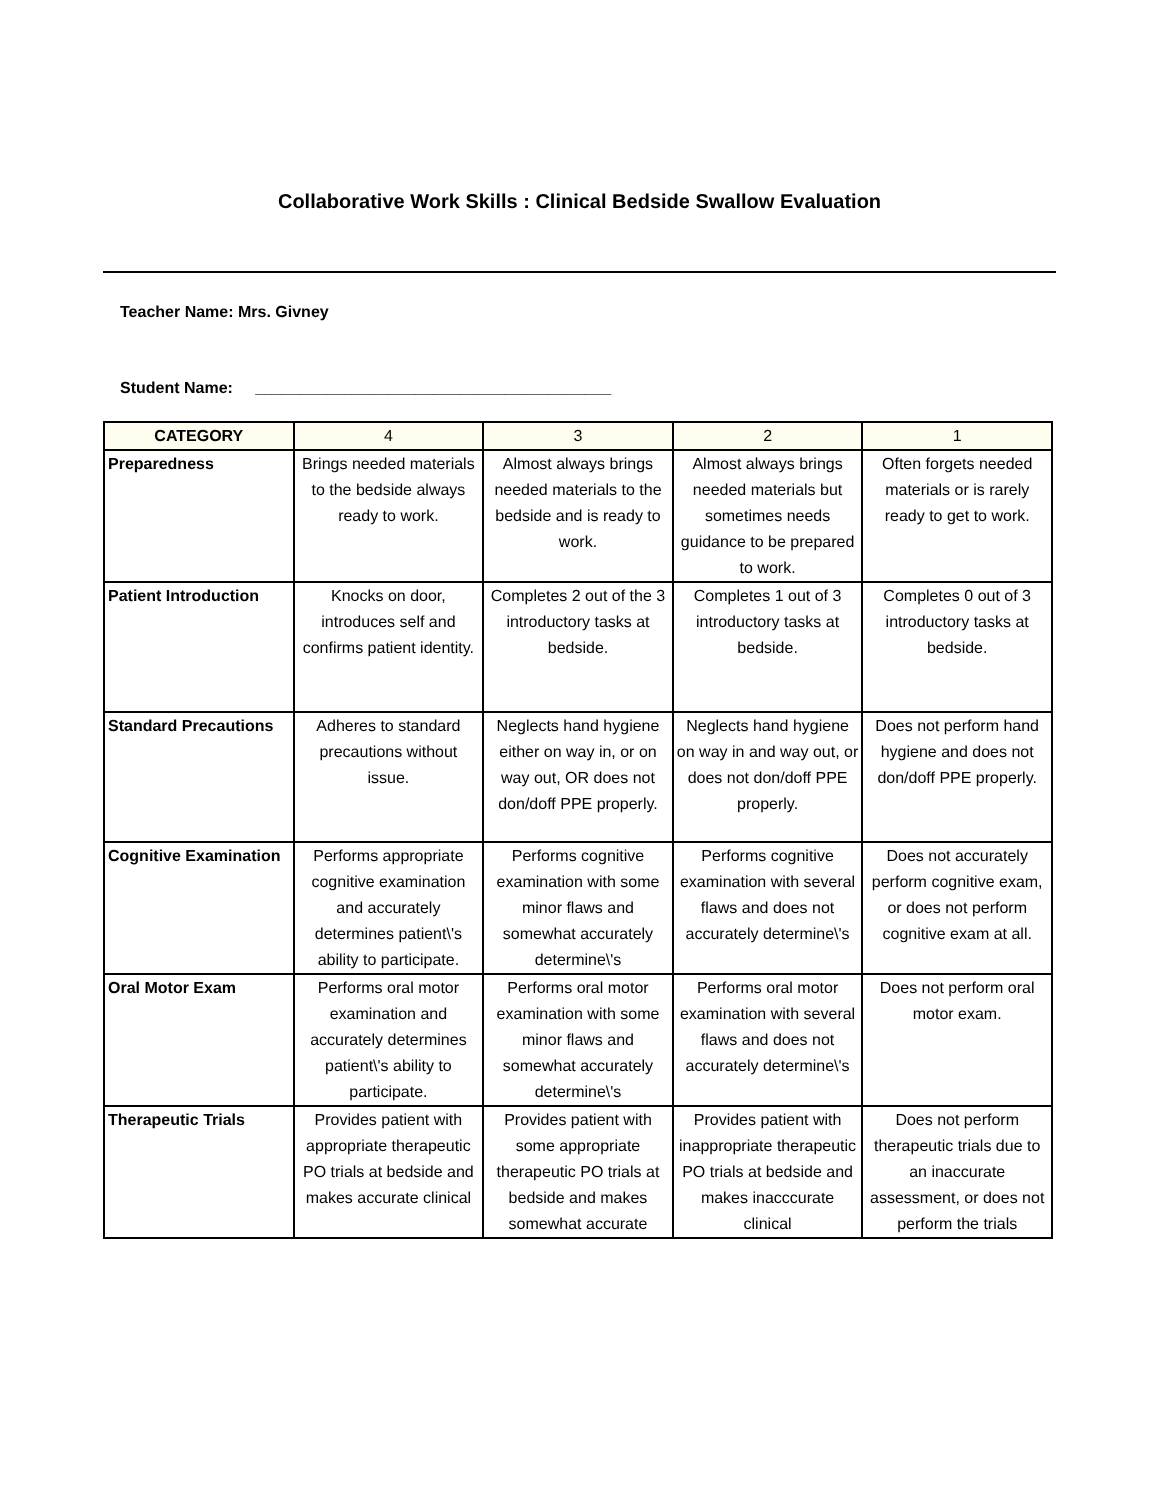Collaborative Work Skills : Clinical Bedside Swallow Evaluation
Teacher Name: Mrs. Givney
Student Name: ________________________________________
| CATEGORY | 4 | 3 | 2 | 1 |
| --- | --- | --- | --- | --- |
| Preparedness | Brings needed materials to the bedside always ready to work. | Almost always brings needed materials to the bedside and is ready to work. | Almost always brings needed materials but sometimes needs guidance to be prepared to work. | Often forgets needed materials or is rarely ready to get to work. |
| Patient Introduction | Knocks on door, introduces self and confirms patient identity. | Completes 2 out of the 3 introductory tasks at bedside. | Completes 1 out of 3 introductory tasks at bedside. | Completes 0 out of 3 introductory tasks at bedside. |
| Standard Precautions | Adheres to standard precautions without issue. | Neglects hand hygiene either on way in, or on way out, OR does not don/doff PPE properly. | Neglects hand hygiene on way in and way out, or does not don/doff PPE properly. | Does not perform hand hygiene and does not don/doff PPE properly. |
| Cognitive Examination | Performs appropriate cognitive examination and accurately determines patient\'s ability to participate. | Performs cognitive examination with some minor flaws and somewhat accurately determine\'s | Performs cognitive examination with several flaws and does not accurately determine\'s | Does not accurately perform cognitive exam, or does not perform cognitive exam at all. |
| Oral Motor Exam | Performs oral motor examination and accurately determines patient\'s ability to participate. | Performs oral motor examination with some minor flaws and somewhat accurately determine\'s | Performs oral motor examination with several flaws and does not accurately determine\'s | Does not perform oral motor exam. |
| Therapeutic Trials | Provides patient with appropriate therapeutic PO trials at bedside and makes accurate clinical | Provides patient with some appropriate therapeutic PO trials at bedside and makes somewhat accurate | Provides patient with inappropriate therapeutic PO trials at bedside and makes inacccurate clinical | Does not perform therapeutic trials due to an inaccurate assessment, or does not perform the trials |